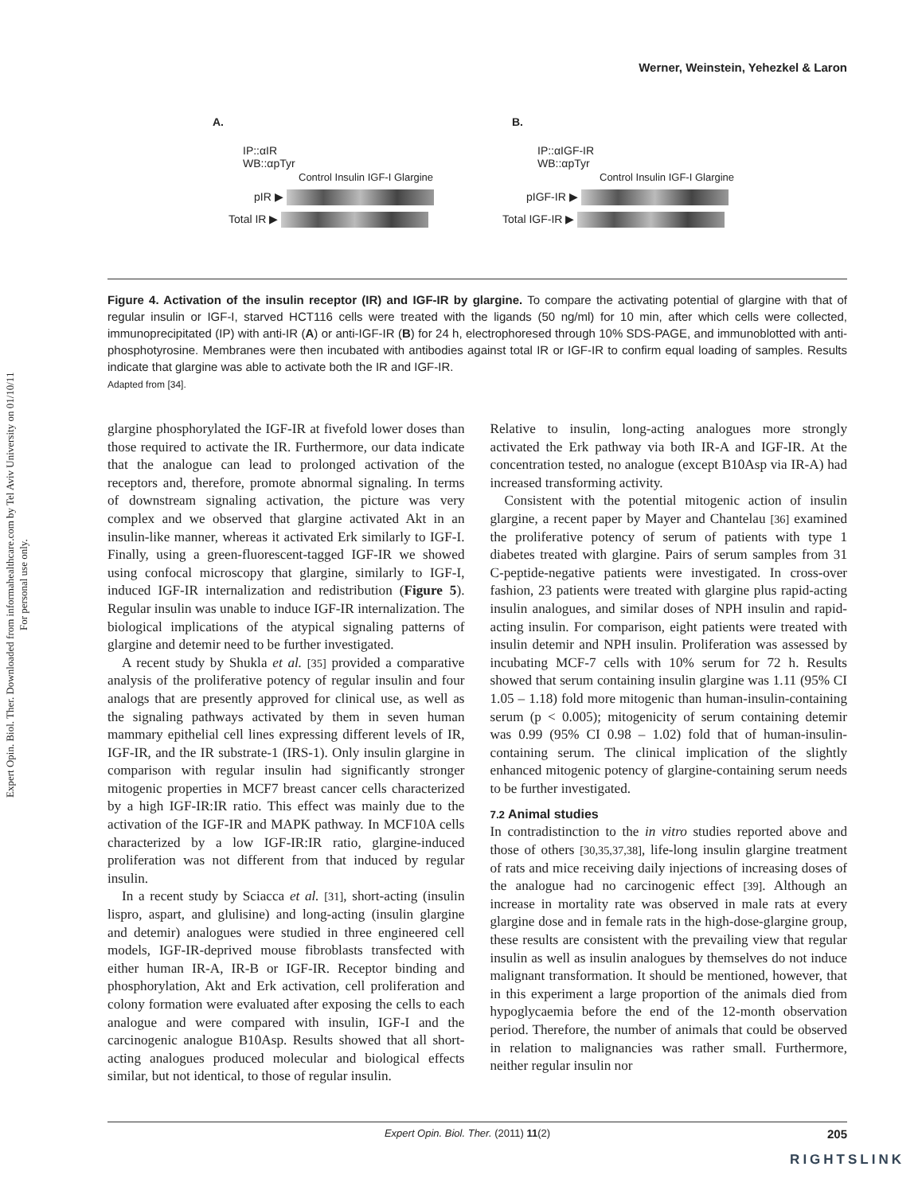Expert Opin. Biol. Ther. Downloaded from informahealthcare.com by Tel Aviv University on 01/10/11
For personal use only.
Werner, Weinstein, Yehezkel & Laron
A.
IP::αIR
WB::αpTyr
Control Insulin IGF-I Glargine
pIR ▶
Total IR ▶
B.
IP::αIGF-IR
WB::αpTyr
Control Insulin IGF-I Glargine
pIGF-IR ▶
Total IGF-IR ▶
Figure 4. Activation of the insulin receptor (IR) and IGF-IR by glargine. To compare the activating potential of glargine with that of regular insulin or IGF-I, starved HCT116 cells were treated with the ligands (50 ng/ml) for 10 min, after which cells were collected, immunoprecipitated (IP) with anti-IR (A) or anti-IGF-IR (B) for 24 h, electrophoresed through 10% SDS-PAGE, and immunoblotted with anti-phosphotyrosine. Membranes were then incubated with antibodies against total IR or IGF-IR to confirm equal loading of samples. Results indicate that glargine was able to activate both the IR and IGF-IR.
Adapted from [34].
glargine phosphorylated the IGF-IR at fivefold lower doses than those required to activate the IR. Furthermore, our data indicate that the analogue can lead to prolonged activation of the receptors and, therefore, promote abnormal signaling. In terms of downstream signaling activation, the picture was very complex and we observed that glargine activated Akt in an insulin-like manner, whereas it activated Erk similarly to IGF-I. Finally, using a green-fluorescent-tagged IGF-IR we showed using confocal microscopy that glargine, similarly to IGF-I, induced IGF-IR internalization and redistribution (Figure 5). Regular insulin was unable to induce IGF-IR internalization. The biological implications of the atypical signaling patterns of glargine and detemir need to be further investigated.
A recent study by Shukla et al. [35] provided a comparative analysis of the proliferative potency of regular insulin and four analogs that are presently approved for clinical use, as well as the signaling pathways activated by them in seven human mammary epithelial cell lines expressing different levels of IR, IGF-IR, and the IR substrate-1 (IRS-1). Only insulin glargine in comparison with regular insulin had significantly stronger mitogenic properties in MCF7 breast cancer cells characterized by a high IGF-IR:IR ratio. This effect was mainly due to the activation of the IGF-IR and MAPK pathway. In MCF10A cells characterized by a low IGF-IR:IR ratio, glargine-induced proliferation was not different from that induced by regular insulin.
In a recent study by Sciacca et al. [31], short-acting (insulin lispro, aspart, and glulisine) and long-acting (insulin glargine and detemir) analogues were studied in three engineered cell models, IGF-IR-deprived mouse fibroblasts transfected with either human IR-A, IR-B or IGF-IR. Receptor binding and phosphorylation, Akt and Erk activation, cell proliferation and colony formation were evaluated after exposing the cells to each analogue and were compared with insulin, IGF-I and the carcinogenic analogue B10Asp. Results showed that all short-acting analogues produced molecular and biological effects similar, but not identical, to those of regular insulin.
Relative to insulin, long-acting analogues more strongly activated the Erk pathway via both IR-A and IGF-IR. At the concentration tested, no analogue (except B10Asp via IR-A) had increased transforming activity.
Consistent with the potential mitogenic action of insulin glargine, a recent paper by Mayer and Chantelau [36] examined the proliferative potency of serum of patients with type 1 diabetes treated with glargine. Pairs of serum samples from 31 C-peptide-negative patients were investigated. In cross-over fashion, 23 patients were treated with glargine plus rapid-acting insulin analogues, and similar doses of NPH insulin and rapid-acting insulin. For comparison, eight patients were treated with insulin detemir and NPH insulin. Proliferation was assessed by incubating MCF-7 cells with 10% serum for 72 h. Results showed that serum containing insulin glargine was 1.11 (95% CI 1.05 – 1.18) fold more mitogenic than human-insulin-containing serum (p < 0.005); mitogenicity of serum containing detemir was 0.99 (95% CI 0.98 – 1.02) fold that of human-insulin-containing serum. The clinical implication of the slightly enhanced mitogenic potency of glargine-containing serum needs to be further investigated.
7.2 Animal studies
In contradistinction to the in vitro studies reported above and those of others [30,35,37,38], life-long insulin glargine treatment of rats and mice receiving daily injections of increasing doses of the analogue had no carcinogenic effect [39]. Although an increase in mortality rate was observed in male rats at every glargine dose and in female rats in the high-dose-glargine group, these results are consistent with the prevailing view that regular insulin as well as insulin analogues by themselves do not induce malignant transformation. It should be mentioned, however, that in this experiment a large proportion of the animals died from hypoglycaemia before the end of the 12-month observation period. Therefore, the number of animals that could be observed in relation to malignancies was rather small. Furthermore, neither regular insulin nor
Expert Opin. Biol. Ther. (2011) 11(2) 205
RIGHTSLINK